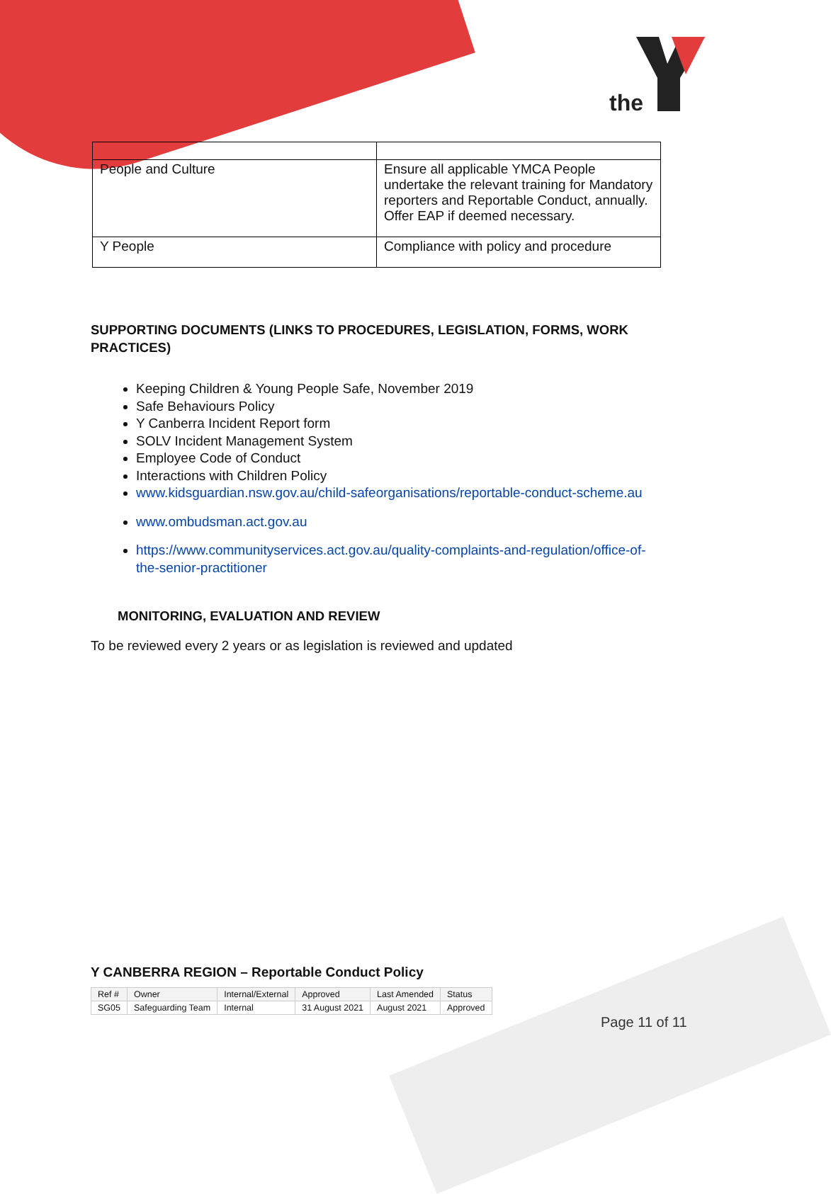the
| People and Culture | Ensure all applicable YMCA People undertake the relevant training for Mandatory reporters and Reportable Conduct, annually. Offer EAP if deemed necessary. |
| Y People | Compliance with policy and procedure |
SUPPORTING DOCUMENTS (LINKS TO PROCEDURES, LEGISLATION, FORMS, WORK PRACTICES)
Keeping Children & Young People Safe, November 2019
Safe Behaviours Policy
Y Canberra Incident Report form
SOLV Incident Management System
Employee Code of Conduct
Interactions with Children Policy
www.kidsguardian.nsw.gov.au/child-safeorganisations/reportable-conduct-scheme.au
www.ombudsman.act.gov.au
https://www.communityservices.act.gov.au/quality-complaints-and-regulation/office-of-the-senior-practitioner
MONITORING, EVALUATION AND REVIEW
To be reviewed every 2 years or as legislation is reviewed and updated
Y CANBERRA REGION – Reportable Conduct Policy
| Ref # | Owner | Internal/External | Approved | Last Amended | Status |
| SG05 | Safeguarding Team | Internal | 31 August 2021 | August 2021 | Approved |
Page 11 of 11